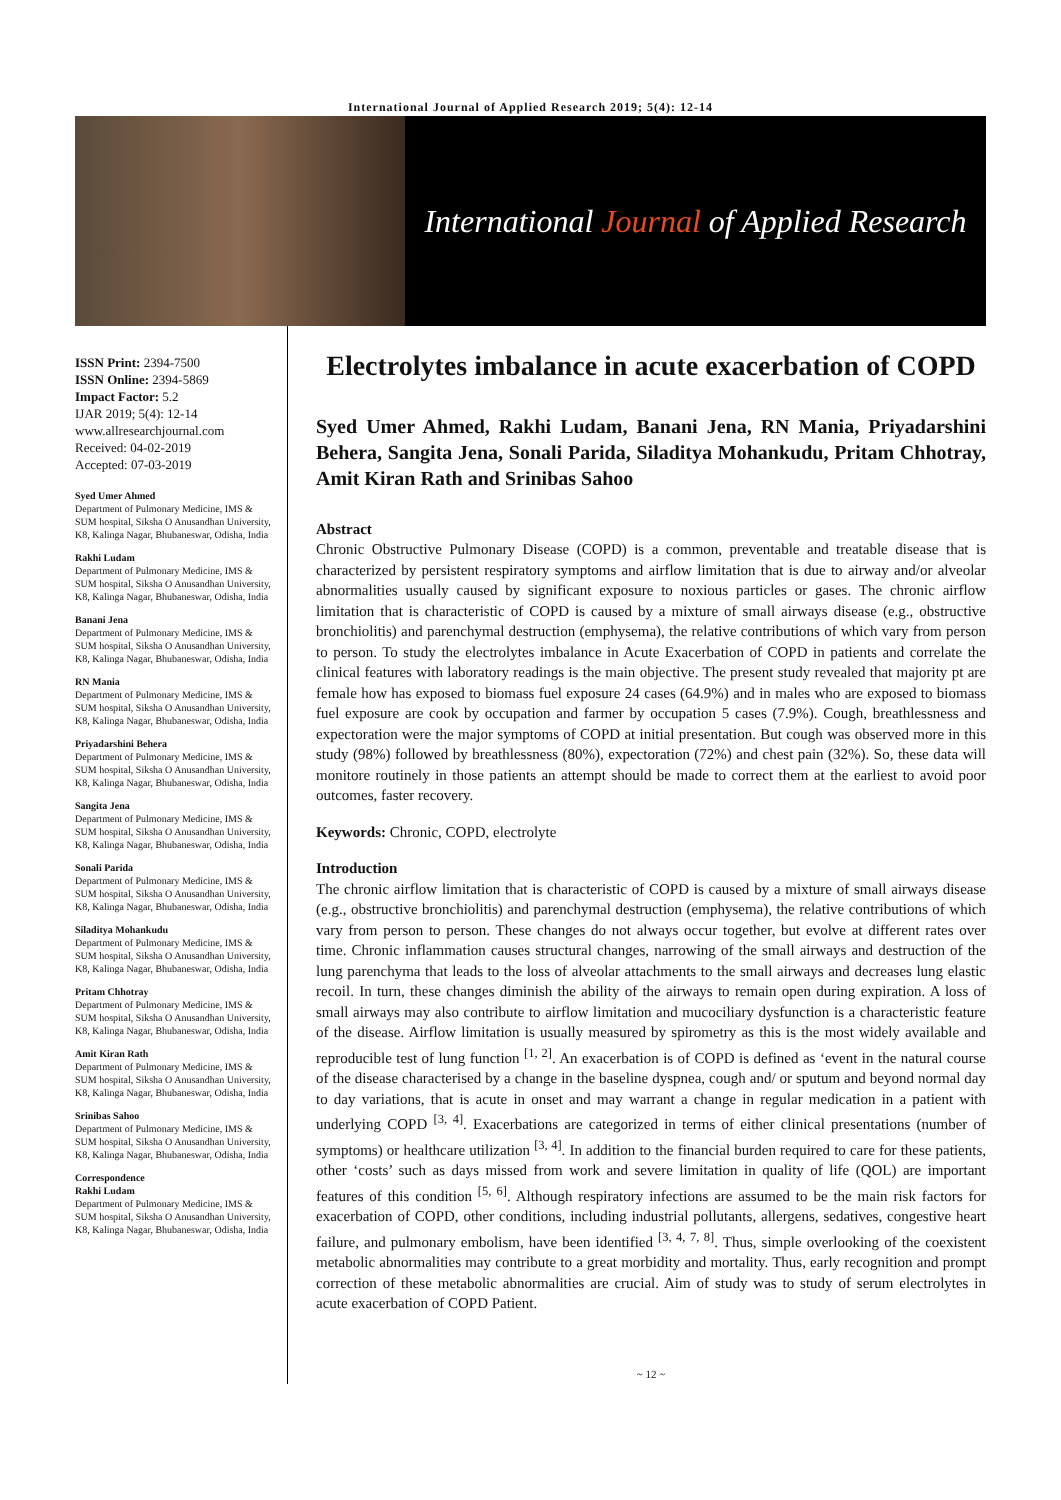International Journal of Applied Research 2019; 5(4): 12-14
International Journal of Applied Research
ISSN Print: 2394-7500
ISSN Online: 2394-5869
Impact Factor: 5.2
IJAR 2019; 5(4): 12-14
www.allresearchjournal.com
Received: 04-02-2019
Accepted: 07-03-2019
Syed Umer Ahmed
Department of Pulmonary Medicine, IMS & SUM hospital, Siksha O Anusandhan University, K8, Kalinga Nagar, Bhubaneswar, Odisha, India
Rakhi Ludam
Department of Pulmonary Medicine, IMS & SUM hospital, Siksha O Anusandhan University, K8, Kalinga Nagar, Bhubaneswar, Odisha, India
Banani Jena
Department of Pulmonary Medicine, IMS & SUM hospital, Siksha O Anusandhan University, K8, Kalinga Nagar, Bhubaneswar, Odisha, India
RN Mania
Department of Pulmonary Medicine, IMS & SUM hospital, Siksha O Anusandhan University, K8, Kalinga Nagar, Bhubaneswar, Odisha, India
Priyadarshini Behera
Department of Pulmonary Medicine, IMS & SUM hospital, Siksha O Anusandhan University, K8, Kalinga Nagar, Bhubaneswar, Odisha, India
Sangita Jena
Department of Pulmonary Medicine, IMS & SUM hospital, Siksha O Anusandhan University, K8, Kalinga Nagar, Bhubaneswar, Odisha, India
Sonali Parida
Department of Pulmonary Medicine, IMS & SUM hospital, Siksha O Anusandhan University, K8, Kalinga Nagar, Bhubaneswar, Odisha, India
Siladitya Mohankudu
Department of Pulmonary Medicine, IMS & SUM hospital, Siksha O Anusandhan University, K8, Kalinga Nagar, Bhubaneswar, Odisha, India
Pritam Chhotray
Department of Pulmonary Medicine, IMS & SUM hospital, Siksha O Anusandhan University, K8, Kalinga Nagar, Bhubaneswar, Odisha, India
Amit Kiran Rath
Department of Pulmonary Medicine, IMS & SUM hospital, Siksha O Anusandhan University, K8, Kalinga Nagar, Bhubaneswar, Odisha, India
Srinibas Sahoo
Department of Pulmonary Medicine, IMS & SUM hospital, Siksha O Anusandhan University, K8, Kalinga Nagar, Bhubaneswar, Odisha, India
Correspondence
Rakhi Ludam
Department of Pulmonary Medicine, IMS & SUM hospital, Siksha O Anusandhan University, K8, Kalinga Nagar, Bhubaneswar, Odisha, India
Electrolytes imbalance in acute exacerbation of COPD
Syed Umer Ahmed, Rakhi Ludam, Banani Jena, RN Mania, Priyadarshini Behera, Sangita Jena, Sonali Parida, Siladitya Mohankudu, Pritam Chhotray, Amit Kiran Rath and Srinibas Sahoo
Abstract
Chronic Obstructive Pulmonary Disease (COPD) is a common, preventable and treatable disease that is characterized by persistent respiratory symptoms and airflow limitation that is due to airway and/or alveolar abnormalities usually caused by significant exposure to noxious particles or gases. The chronic airflow limitation that is characteristic of COPD is caused by a mixture of small airways disease (e.g., obstructive bronchiolitis) and parenchymal destruction (emphysema), the relative contributions of which vary from person to person. To study the electrolytes imbalance in Acute Exacerbation of COPD in patients and correlate the clinical features with laboratory readings is the main objective. The present study revealed that majority pt are female how has exposed to biomass fuel exposure 24 cases (64.9%) and in males who are exposed to biomass fuel exposure are cook by occupation and farmer by occupation 5 cases (7.9%). Cough, breathlessness and expectoration were the major symptoms of COPD at initial presentation. But cough was observed more in this study (98%) followed by breathlessness (80%), expectoration (72%) and chest pain (32%). So, these data will monitore routinely in those patients an attempt should be made to correct them at the earliest to avoid poor outcomes, faster recovery.
Keywords: Chronic, COPD, electrolyte
Introduction
The chronic airflow limitation that is characteristic of COPD is caused by a mixture of small airways disease (e.g., obstructive bronchiolitis) and parenchymal destruction (emphysema), the relative contributions of which vary from person to person. These changes do not always occur together, but evolve at different rates over time. Chronic inflammation causes structural changes, narrowing of the small airways and destruction of the lung parenchyma that leads to the loss of alveolar attachments to the small airways and decreases lung elastic recoil. In turn, these changes diminish the ability of the airways to remain open during expiration. A loss of small airways may also contribute to airflow limitation and mucociliary dysfunction is a characteristic feature of the disease. Airflow limitation is usually measured by spirometry as this is the most widely available and reproducible test of lung function <sup>[1, 2]</sup>. An exacerbation is of COPD is defined as ‘event in the natural course of the disease characterised by a change in the baseline dyspnea, cough and/ or sputum and beyond normal day to day variations, that is acute in onset and may warrant a change in regular medication in a patient with underlying COPD <sup>[3, 4]</sup>. Exacerbations are categorized in terms of either clinical presentations (number of symptoms) or healthcare utilization <sup>[3, 4]</sup>. In addition to the financial burden required to care for these patients, other ‘costs’ such as days missed from work and severe limitation in quality of life (QOL) are important features of this condition <sup>[5, 6]</sup>. Although respiratory infections are assumed to be the main risk factors for exacerbation of COPD, other conditions, including industrial pollutants, allergens, sedatives, congestive heart failure, and pulmonary embolism, have been identified <sup>[3, 4, 7, 8]</sup>. Thus, simple overlooking of the coexistent metabolic abnormalities may contribute to a great morbidity and mortality. Thus, early recognition and prompt correction of these metabolic abnormalities are crucial. Aim of study was to study of serum electrolytes in acute exacerbation of COPD Patient.
~ 12 ~